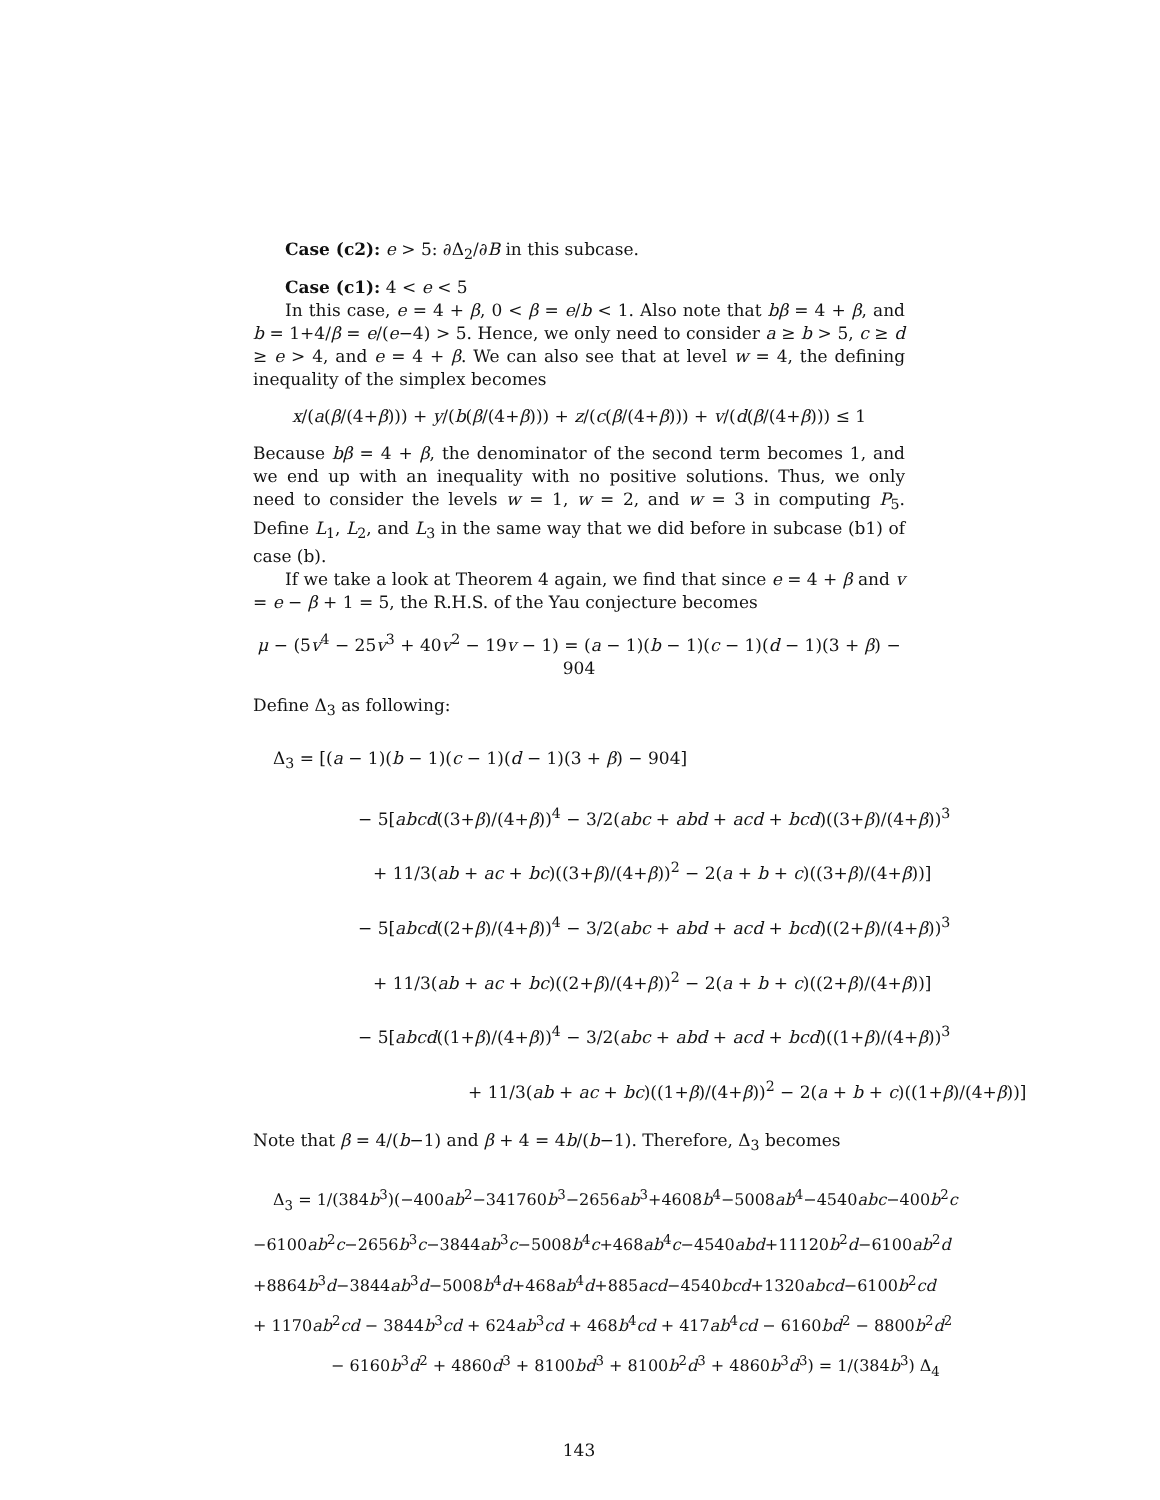Case (c2): e > 5: ∂Δ<sub>2</sub>/∂B in this subcase.
Case (c1): 4 < e < 5
In this case, e = 4 + β, 0 < β = e/b < 1. Also note that bβ = 4 + β, and b = 1+4/β = e/(e−4) > 5. Hence, we only need to consider a ≥ b > 5, c ≥ d ≥ e > 4, and e = 4 + β. We can also see that at level w = 4, the defining inequality of the simplex becomes
x/(a(β/(4+β))) + y/(b(β/(4+β))) + z/(c(β/(4+β))) + v/(d(β/(4+β))) ≤ 1
Because bβ = 4 + β, the denominator of the second term becomes 1, and we end up with an inequality with no positive solutions. Thus, we only need to consider the levels w = 1, w = 2, and w = 3 in computing P<sub>5</sub>. Define L<sub>1</sub>, L<sub>2</sub>, and L<sub>3</sub> in the same way that we did before in subcase (b1) of case (b).
If we take a look at Theorem 4 again, we find that since e = 4 + β and v = e − β + 1 = 5, the R.H.S. of the Yau conjecture becomes
μ − (5v<sup>4</sup> − 25v<sup>3</sup> + 40v<sup>2</sup> − 19v − 1) = (a − 1)(b − 1)(c − 1)(d − 1)(3 + β) − 904
Define Δ<sub>3</sub> as following:
Δ<sub>3</sub> = [(a − 1)(b − 1)(c − 1)(d − 1)(3 + β) − 904]
− 5[abcd((3+β)/(4+β))<sup>4</sup> − 3/2(abc + abd + acd + bcd)((3+β)/(4+β))<sup>3</sup>
+ 11/3(ab + ac + bc)((3+β)/(4+β))<sup>2</sup> − 2(a + b + c)((3+β)/(4+β))]
− 5[abcd((2+β)/(4+β))<sup>4</sup> − 3/2(abc + abd + acd + bcd)((2+β)/(4+β))<sup>3</sup>
+ 11/3(ab + ac + bc)((2+β)/(4+β))<sup>2</sup> − 2(a + b + c)((2+β)/(4+β))]
− 5[abcd((1+β)/(4+β))<sup>4</sup> − 3/2(abc + abd + acd + bcd)((1+β)/(4+β))<sup>3</sup>
+ 11/3(ab + ac + bc)((1+β)/(4+β))<sup>2</sup> − 2(a + b + c)((1+β)/(4+β))]
Note that β = 4/(b−1) and β + 4 = 4b/(b−1). Therefore, Δ<sub>3</sub> becomes
Δ<sub>3</sub> = 1/(384b<sup>3</sup>)(−400ab<sup>2</sup>−341760b<sup>3</sup>−2656ab<sup>3</sup>+4608b<sup>4</sup>−5008ab<sup>4</sup>−4540abc−400b<sup>2</sup>c
−6100ab<sup>2</sup>c−2656b<sup>3</sup>c−3844ab<sup>3</sup>c−5008b<sup>4</sup>c+468ab<sup>4</sup>c−4540abd+11120b<sup>2</sup>d−6100ab<sup>2</sup>d
+8864b<sup>3</sup>d−3844ab<sup>3</sup>d−5008b<sup>4</sup>d+468ab<sup>4</sup>d+885acd−4540bcd+1320abcd−6100b<sup>2</sup>cd
+ 1170ab<sup>2</sup>cd − 3844b<sup>3</sup>cd + 624ab<sup>3</sup>cd + 468b<sup>4</sup>cd + 417ab<sup>4</sup>cd − 6160bd<sup>2</sup> − 8800b<sup>2</sup>d<sup>2</sup>
− 6160b<sup>3</sup>d<sup>2</sup> + 4860d<sup>3</sup> + 8100bd<sup>3</sup> + 8100b<sup>2</sup>d<sup>3</sup> + 4860b<sup>3</sup>d<sup>3</sup>) = 1/(384b<sup>3</sup>) Δ<sub>4</sub>
143